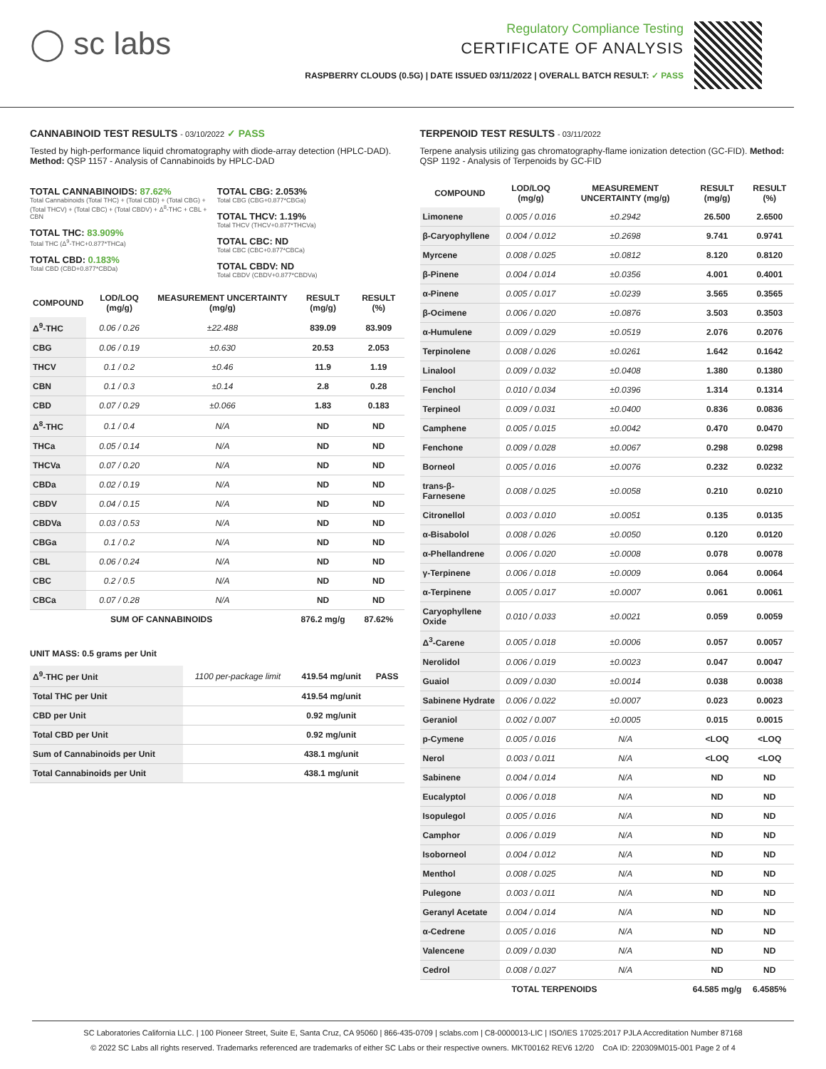◯ sc labs
Regulatory Compliance Testing
CERTIFICATE OF ANALYSIS
RASPBERRY CLOUDS (0.5G) | DATE ISSUED 03/11/2022 | OVERALL BATCH RESULT: ✓ PASS
CANNABINOID TEST RESULTS - 03/10/2022 ✓ PASS
Tested by high-performance liquid chromatography with diode-array detection (HPLC-DAD). Method: QSP 1157 - Analysis of Cannabinoids by HPLC-DAD
TOTAL CANNABINOIDS: 87.62%
Total Cannabinoids (Total THC) + (Total CBD) + (Total CBG) + (Total THCV) + (Total CBC) + (Total CBDV) + Δ<sup>8</sup>-THC + CBL + CBN
TOTAL THC: 83.909%
Total THC (Δ<sup>9</sup>-THC+0.877*THCa)
TOTAL CBD: 0.183%
Total CBD (CBD+0.877*CBDa)
TOTAL CBG: 2.053%
Total CBG (CBG+0.877*CBGa)
TOTAL THCV: 1.19%
Total THCV (THCV+0.877*THCVa)
TOTAL CBC: ND
Total CBC (CBC+0.877*CBCa)
TOTAL CBDV: ND
Total CBDV (CBDV+0.877*CBDVa)
| COMPOUND | LOD/LOQ (mg/g) | MEASUREMENT UNCERTAINTY (mg/g) | RESULT (mg/g) | RESULT (%) |
| --- | --- | --- | --- | --- |
| Δ<sup>9</sup>-THC | 0.06 / 0.26 | ±22.488 | 839.09 | 83.909 |
| CBG | 0.06 / 0.19 | ±0.630 | 20.53 | 2.053 |
| THCV | 0.1 / 0.2 | ±0.46 | 11.9 | 1.19 |
| CBN | 0.1 / 0.3 | ±0.14 | 2.8 | 0.28 |
| CBD | 0.07 / 0.29 | ±0.066 | 1.83 | 0.183 |
| Δ<sup>8</sup>-THC | 0.1 / 0.4 | N/A | ND | ND |
| THCa | 0.05 / 0.14 | N/A | ND | ND |
| THCVa | 0.07 / 0.20 | N/A | ND | ND |
| CBDa | 0.02 / 0.19 | N/A | ND | ND |
| CBDV | 0.04 / 0.15 | N/A | ND | ND |
| CBDVa | 0.03 / 0.53 | N/A | ND | ND |
| CBGa | 0.1 / 0.2 | N/A | ND | ND |
| CBL | 0.06 / 0.24 | N/A | ND | ND |
| CBC | 0.2 / 0.5 | N/A | ND | ND |
| CBCa | 0.07 / 0.28 | N/A | ND | ND |
| SUM OF CANNABINOIDS | | | 876.2 mg/g | 87.62% |
UNIT MASS: 0.5 grams per Unit
| Δ<sup>9</sup>-THC per Unit | 1100 per-package limit | 419.54 mg/unit | PASS |
| Total THC per Unit | | 419.54 mg/unit | |
| CBD per Unit | | 0.92 mg/unit | |
| Total CBD per Unit | | 0.92 mg/unit | |
| Sum of Cannabinoids per Unit | | 438.1 mg/unit | |
| Total Cannabinoids per Unit | | 438.1 mg/unit | |
TERPENOID TEST RESULTS - 03/11/2022
Terpene analysis utilizing gas chromatography-flame ionization detection (GC-FID). Method: QSP 1192 - Analysis of Terpenoids by GC-FID
| COMPOUND | LOD/LOQ (mg/g) | MEASUREMENT UNCERTAINTY (mg/g) | RESULT (mg/g) | RESULT (%) |
| --- | --- | --- | --- | --- |
| Limonene | 0.005 / 0.016 | ±0.2942 | 26.500 | 2.6500 |
| β-Caryophyllene | 0.004 / 0.012 | ±0.2698 | 9.741 | 0.9741 |
| Myrcene | 0.008 / 0.025 | ±0.0812 | 8.120 | 0.8120 |
| β-Pinene | 0.004 / 0.014 | ±0.0356 | 4.001 | 0.4001 |
| α-Pinene | 0.005 / 0.017 | ±0.0239 | 3.565 | 0.3565 |
| β-Ocimene | 0.006 / 0.020 | ±0.0876 | 3.503 | 0.3503 |
| α-Humulene | 0.009 / 0.029 | ±0.0519 | 2.076 | 0.2076 |
| Terpinolene | 0.008 / 0.026 | ±0.0261 | 1.642 | 0.1642 |
| Linalool | 0.009 / 0.032 | ±0.0408 | 1.380 | 0.1380 |
| Fenchol | 0.010 / 0.034 | ±0.0396 | 1.314 | 0.1314 |
| Terpineol | 0.009 / 0.031 | ±0.0400 | 0.836 | 0.0836 |
| Camphene | 0.005 / 0.015 | ±0.0042 | 0.470 | 0.0470 |
| Fenchone | 0.009 / 0.028 | ±0.0067 | 0.298 | 0.0298 |
| Borneol | 0.005 / 0.016 | ±0.0076 | 0.232 | 0.0232 |
| trans-β-Farnesene | 0.008 / 0.025 | ±0.0058 | 0.210 | 0.0210 |
| Citronellol | 0.003 / 0.010 | ±0.0051 | 0.135 | 0.0135 |
| α-Bisabolol | 0.008 / 0.026 | ±0.0050 | 0.120 | 0.0120 |
| α-Phellandrene | 0.006 / 0.020 | ±0.0008 | 0.078 | 0.0078 |
| γ-Terpinene | 0.006 / 0.018 | ±0.0009 | 0.064 | 0.0064 |
| α-Terpinene | 0.005 / 0.017 | ±0.0007 | 0.061 | 0.0061 |
| Caryophyllene Oxide | 0.010 / 0.033 | ±0.0021 | 0.059 | 0.0059 |
| Δ<sup>3</sup>-Carene | 0.005 / 0.018 | ±0.0006 | 0.057 | 0.0057 |
| Nerolidol | 0.006 / 0.019 | ±0.0023 | 0.047 | 0.0047 |
| Guaiol | 0.009 / 0.030 | ±0.0014 | 0.038 | 0.0038 |
| Sabinene Hydrate | 0.006 / 0.022 | ±0.0007 | 0.023 | 0.0023 |
| Geraniol | 0.002 / 0.007 | ±0.0005 | 0.015 | 0.0015 |
| p-Cymene | 0.005 / 0.016 | N/A | <LOQ | <LOQ |
| Nerol | 0.003 / 0.011 | N/A | <LOQ | <LOQ |
| Sabinene | 0.004 / 0.014 | N/A | ND | ND |
| Eucalyptol | 0.006 / 0.018 | N/A | ND | ND |
| Isopulegol | 0.005 / 0.016 | N/A | ND | ND |
| Camphor | 0.006 / 0.019 | N/A | ND | ND |
| Isoborneol | 0.004 / 0.012 | N/A | ND | ND |
| Menthol | 0.008 / 0.025 | N/A | ND | ND |
| Pulegone | 0.003 / 0.011 | N/A | ND | ND |
| Geranyl Acetate | 0.004 / 0.014 | N/A | ND | ND |
| α-Cedrene | 0.005 / 0.016 | N/A | ND | ND |
| Valencene | 0.009 / 0.030 | N/A | ND | ND |
| Cedrol | 0.008 / 0.027 | N/A | ND | ND |
| TOTAL TERPENOIDS | | | 64.585 mg/g | 6.4585% |
SC Laboratories California LLC. | 100 Pioneer Street, Suite E, Santa Cruz, CA 95060 | 866-435-0709 | sclabs.com | C8-0000013-LIC | ISO/IES 17025:2017 PJLA Accreditation Number 87168
© 2022 SC Labs all rights reserved. Trademarks referenced are trademarks of either SC Labs or their respective owners. MKT00162 REV6 12/20 CoA ID: 220309M015-001 Page 2 of 4